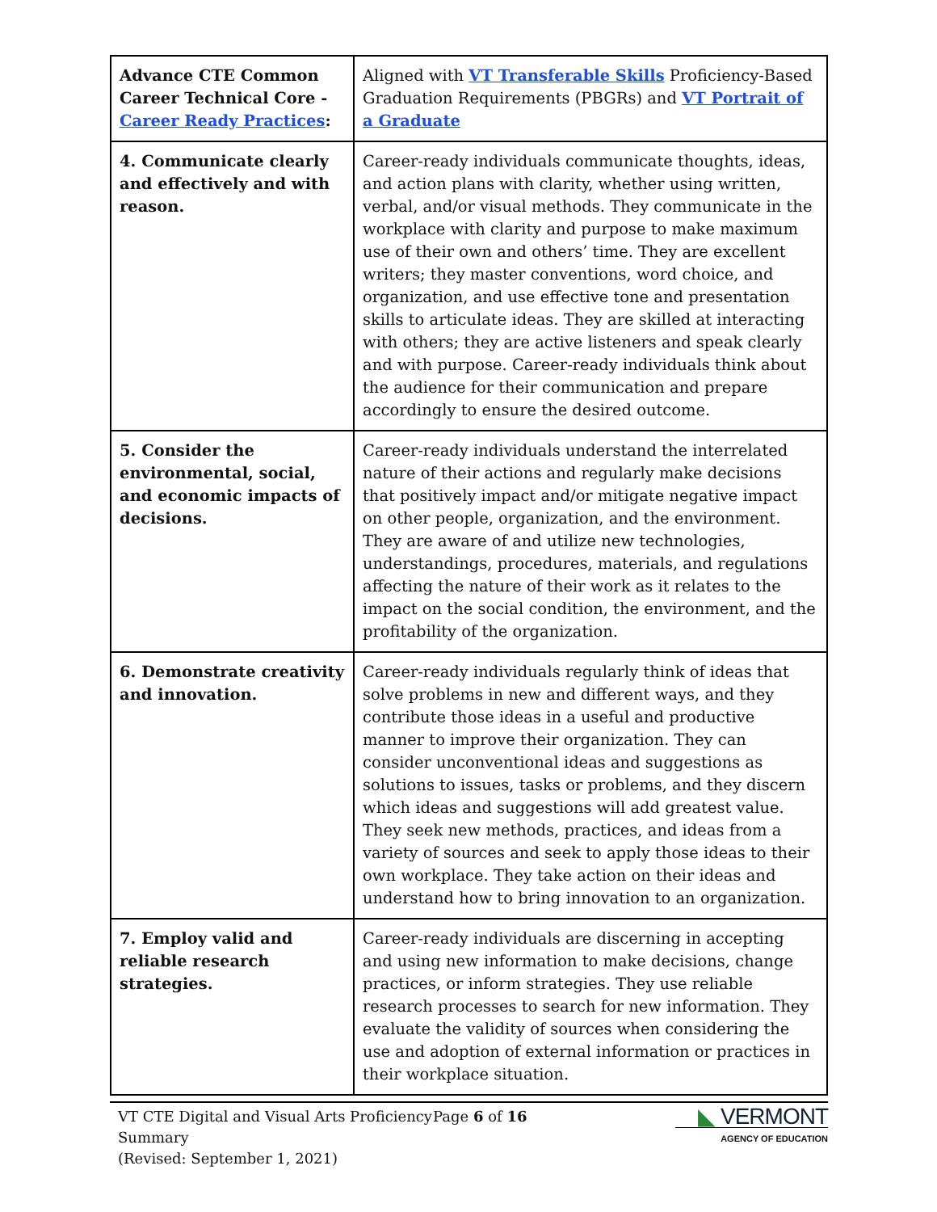| Advance CTE Common Career Technical Core - Career Ready Practices : | Aligned with VT Transferable Skills Proficiency-Based Graduation Requirements (PBGRs) and VT Portrait of a Graduate |
| 4. Communicate clearly and effectively and with reason. | Career-ready individuals communicate thoughts, ideas, and action plans with clarity, whether using written, verbal, and/or visual methods. They communicate in the workplace with clarity and purpose to make maximum use of their own and others’ time. They are excellent writers; they master conventions, word choice, and organization, and use effective tone and presentation skills to articulate ideas. They are skilled at interacting with others; they are active listeners and speak clearly and with purpose. Career-ready individuals think about the audience for their communication and prepare accordingly to ensure the desired outcome. |
| 5. Consider the environmental, social, and economic impacts of decisions. | Career-ready individuals understand the interrelated nature of their actions and regularly make decisions that positively impact and/or mitigate negative impact on other people, organization, and the environment. They are aware of and utilize new technologies, understandings, procedures, materials, and regulations affecting the nature of their work as it relates to the impact on the social condition, the environment, and the profitability of the organization. |
| 6. Demonstrate creativity and innovation. | Career-ready individuals regularly think of ideas that solve problems in new and different ways, and they contribute those ideas in a useful and productive manner to improve their organization. They can consider unconventional ideas and suggestions as solutions to issues, tasks or problems, and they discern which ideas and suggestions will add greatest value. They seek new methods, practices, and ideas from a variety of sources and seek to apply those ideas to their own workplace. They take action on their ideas and understand how to bring innovation to an organization. |
| 7. Employ valid and reliable research strategies. | Career-ready individuals are discerning in accepting and using new information to make decisions, change practices, or inform strategies. They use reliable research processes to search for new information. They evaluate the validity of sources when considering the use and adoption of external information or practices in their workplace situation. |
VT CTE Digital and Visual Arts Proficiency Summary
(Revised: September 1, 2021)
Page 6 of 16
◣ VERMONT
AGENCY OF EDUCATION